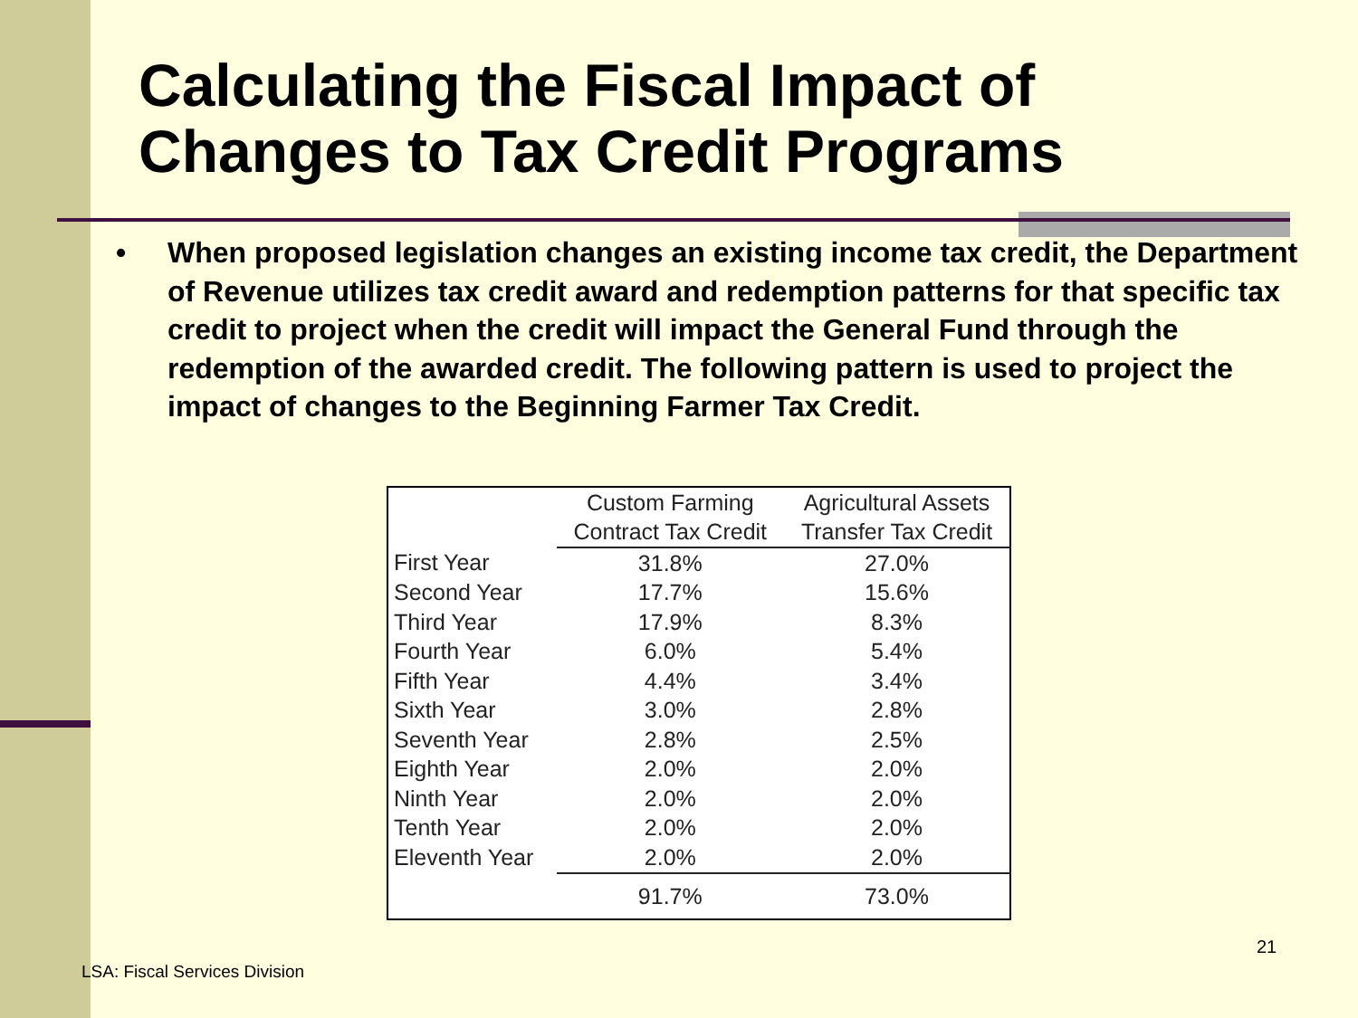Calculating the Fiscal Impact of
Changes to Tax Credit Programs
• When proposed legislation changes an existing income tax credit, the Department of Revenue utilizes tax credit award and redemption patterns for that specific tax credit to project when the credit will impact the General Fund through the redemption of the awarded credit. The following pattern is used to project the impact of changes to the Beginning Farmer Tax Credit.
| | Custom Farming | Agricultural Assets |
| --- | --- | --- |
| | Contract Tax Credit | Transfer Tax Credit |
| First Year | 31.8% | 27.0% |
| Second Year | 17.7% | 15.6% |
| Third Year | 17.9% | 8.3% |
| Fourth Year | 6.0% | 5.4% |
| Fifth Year | 4.4% | 3.4% |
| Sixth Year | 3.0% | 2.8% |
| Seventh Year | 2.8% | 2.5% |
| Eighth Year | 2.0% | 2.0% |
| Ninth Year | 2.0% | 2.0% |
| Tenth Year | 2.0% | 2.0% |
| Eleventh Year | 2.0% | 2.0% |
| | 91.7% | 73.0% |
21
LSA: Fiscal Services Division